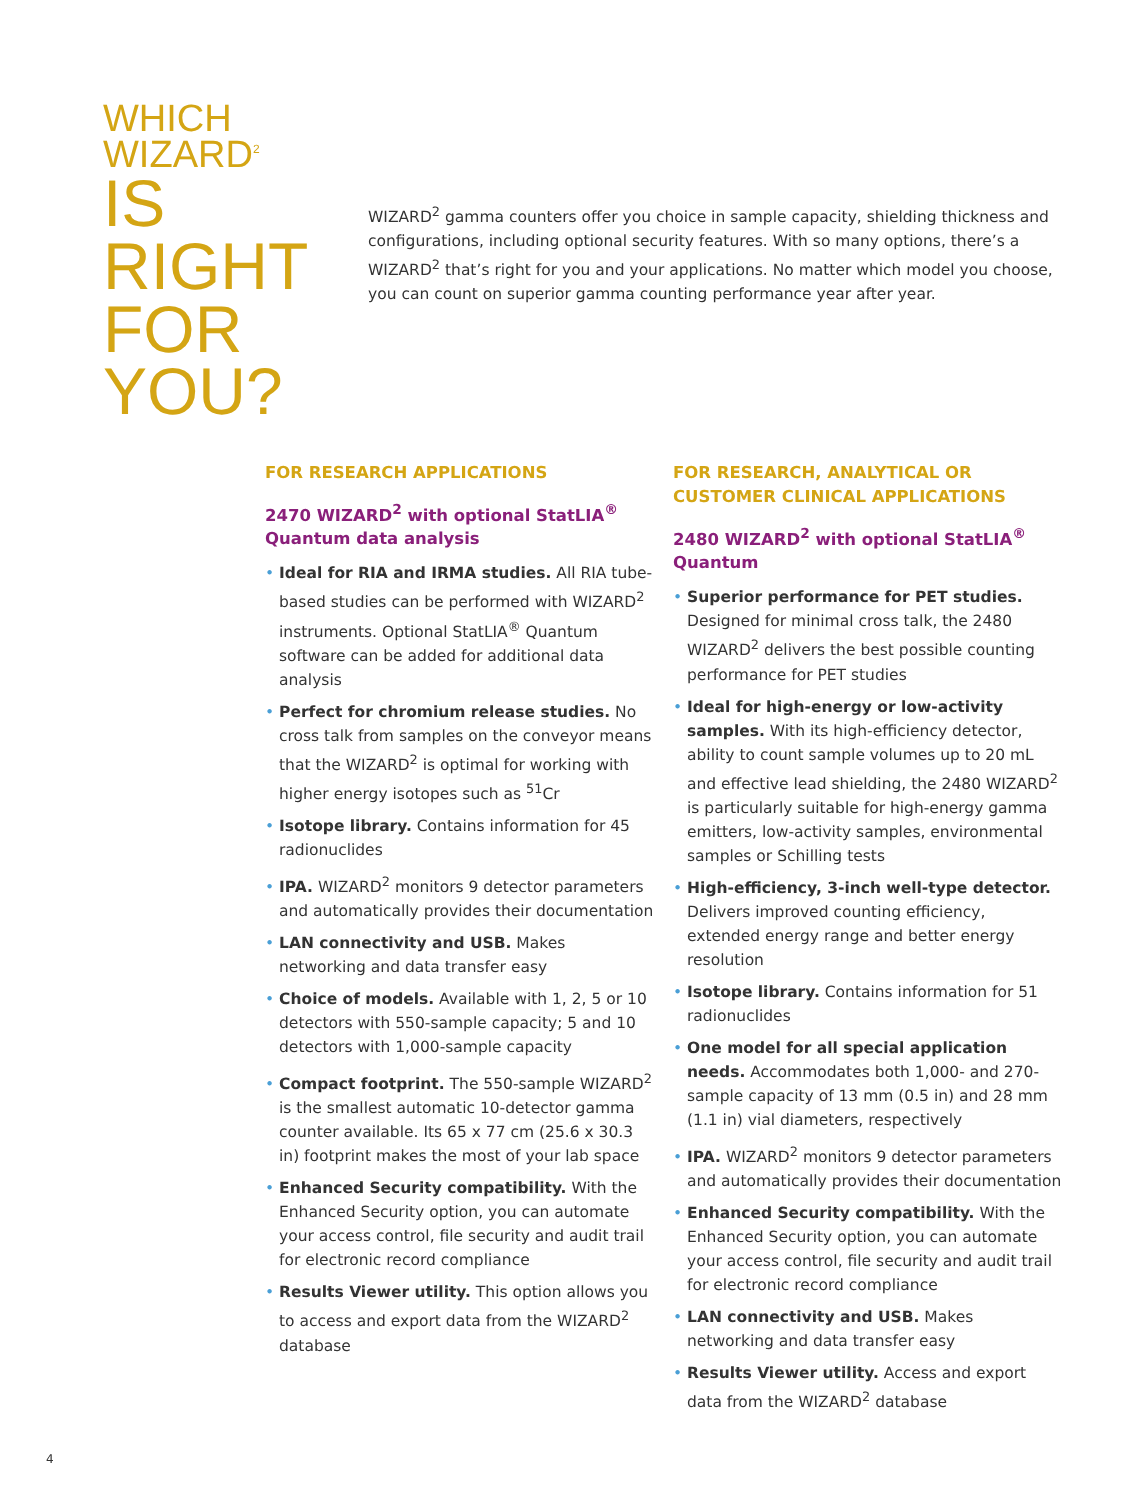WHICH WIZARD<sup>2</sup>
IS RIGHT
FOR YOU?
WIZARD<sup>2</sup> gamma counters offer you choice in sample capacity, shielding thickness and configurations, including optional security features. With so many options, there’s a WIZARD<sup>2</sup> that’s right for you and your applications. No matter which model you choose, you can count on superior gamma counting performance year after year.
FOR RESEARCH APPLICATIONS
2470 WIZARD<sup>2</sup> with optional StatLIA<sup>®</sup> Quantum data analysis
• Ideal for RIA and IRMA studies. All RIA tube-based studies can be performed with WIZARD<sup>2</sup> instruments. Optional StatLIA<sup>®</sup> Quantum software can be added for additional data analysis
• Perfect for chromium release studies. No cross talk from samples on the conveyor means that the WIZARD<sup>2</sup> is optimal for working with higher energy isotopes such as <sup>51</sup>Cr
• Isotope library. Contains information for 45 radionuclides
• IPA. WIZARD<sup>2</sup> monitors 9 detector parameters and automatically provides their documentation
• LAN connectivity and USB. Makes networking and data transfer easy
• Choice of models. Available with 1, 2, 5 or 10 detectors with 550-sample capacity; 5 and 10 detectors with 1,000-sample capacity
• Compact footprint. The 550-sample WIZARD<sup>2</sup> is the smallest automatic 10-detector gamma counter available. Its 65 x 77 cm (25.6 x 30.3 in) footprint makes the most of your lab space
• Enhanced Security compatibility. With the Enhanced Security option, you can automate your access control, file security and audit trail for electronic record compliance
• Results Viewer utility. This option allows you to access and export data from the WIZARD<sup>2</sup> database
FOR RESEARCH, ANALYTICAL OR CUSTOMER CLINICAL APPLICATIONS
2480 WIZARD<sup>2</sup> with optional StatLIA<sup>®</sup> Quantum
• Superior performance for PET studies. Designed for minimal cross talk, the 2480 WIZARD<sup>2</sup> delivers the best possible counting performance for PET studies
• Ideal for high-energy or low-activity samples. With its high-efficiency detector, ability to count sample volumes up to 20 mL and effective lead shielding, the 2480 WIZARD<sup>2</sup> is particularly suitable for high-energy gamma emitters, low-activity samples, environmental samples or Schilling tests
• High-efficiency, 3-inch well-type detector. Delivers improved counting efficiency, extended energy range and better energy resolution
• Isotope library. Contains information for 51 radionuclides
• One model for all special application needs. Accommodates both 1,000- and 270-sample capacity of 13 mm (0.5 in) and 28 mm (1.1 in) vial diameters, respectively
• IPA. WIZARD<sup>2</sup> monitors 9 detector parameters and automatically provides their documentation
• Enhanced Security compatibility. With the Enhanced Security option, you can automate your access control, file security and audit trail for electronic record compliance
• LAN connectivity and USB. Makes networking and data transfer easy
• Results Viewer utility. Access and export data from the WIZARD<sup>2</sup> database
4